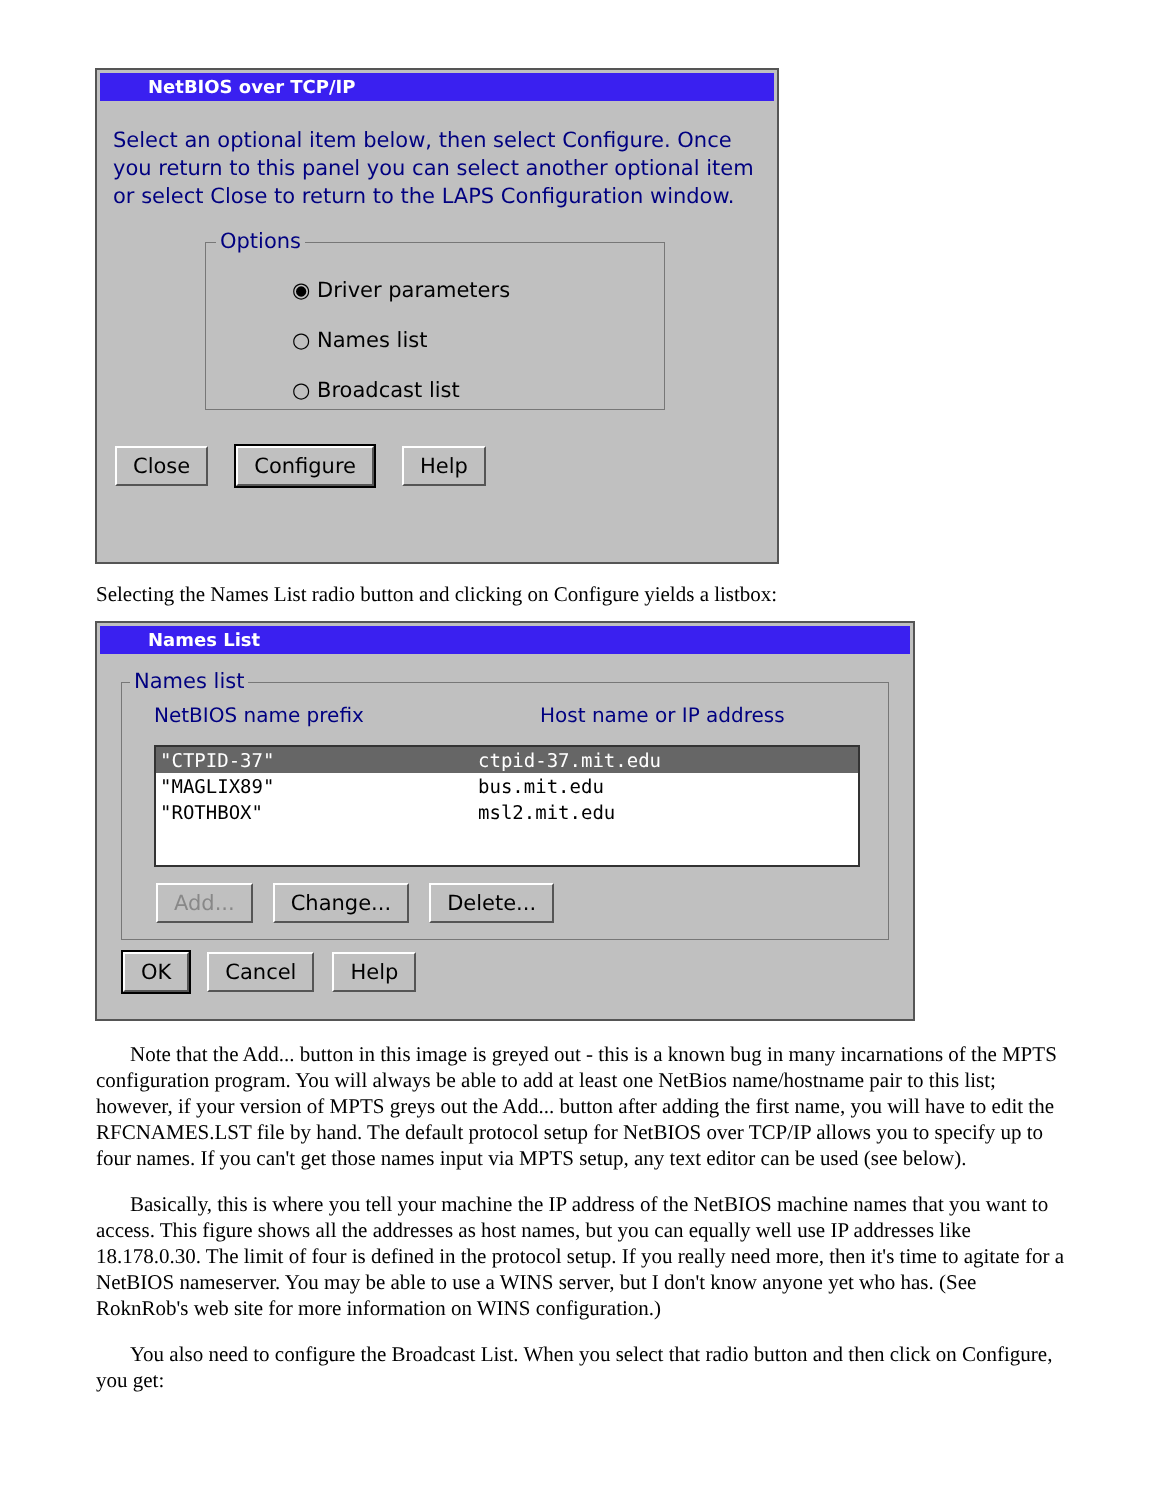NetBIOS over TCP/IP
Select an optional item below, then select Configure. Once you return to this panel you can select another optional item or select Close to return to the LAPS Configuration window.
Options
◉ Driver parameters
○ Names list
○ Broadcast list
Close Configure Help
Selecting the Names List radio button and clicking on Configure yields a listbox:
Names List
Names list
NetBIOS name prefix Host name or IP address
"CTPID-37" ctpid-37.mit.edu
"MAGLIX89" bus.mit.edu
"ROTHBOX" msl2.mit.edu
Add... Change... Delete...
OK Cancel Help
Note that the Add... button in this image is greyed out - this is a known bug in many incarnations of the MPTS configuration program. You will always be able to add at least one NetBios name/hostname pair to this list; however, if your version of MPTS greys out the Add... button after adding the first name, you will have to edit the RFCNAMES.LST file by hand. The default protocol setup for NetBIOS over TCP/IP allows you to specify up to four names. If you can't get those names input via MPTS setup, any text editor can be used (see below).
Basically, this is where you tell your machine the IP address of the NetBIOS machine names that you want to access. This figure shows all the addresses as host names, but you can equally well use IP addresses like 18.178.0.30. The limit of four is defined in the protocol setup. If you really need more, then it's time to agitate for a NetBIOS nameserver. You may be able to use a WINS server, but I don't know anyone yet who has. (See RoknRob's web site for more information on WINS configuration.)
You also need to configure the Broadcast List. When you select that radio button and then click on Configure, you get: